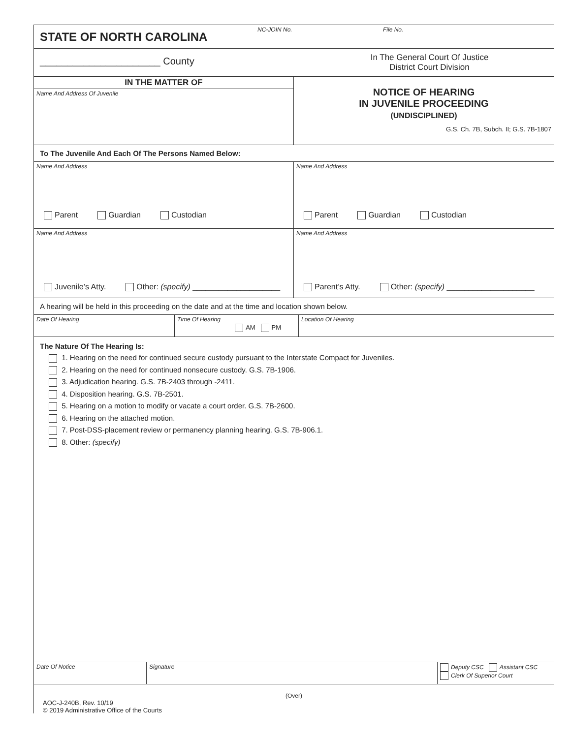STATE OF NORTH CAROLINA
NC-JOIN No. File No.
______________________ County
In The General Court Of Justice
District Court Division
IN THE MATTER OF
Name And Address Of Juvenile
NOTICE OF HEARING
IN JUVENILE PROCEEDING
(UNDISCIPLINED)
G.S. Ch. 7B, Subch. II; G.S. 7B-1807
To The Juvenile And Each Of The Persons Named Below:
Name And Address
Parent Guardian Custodian
Name And Address
Parent Guardian Custodian
Name And Address
Juvenile’s Atty. Other: (specify) ____________________
Name And Address
Parent’s Atty. Other: (specify) ____________________
A hearing will be held in this proceeding on the date and at the time and location shown below.
Date Of Hearing Time Of Hearing
AM PM
Location Of Hearing
The Nature Of The Hearing Is:
1. Hearing on the need for continued secure custody pursuant to the Interstate Compact for Juveniles.
2. Hearing on the need for continued nonsecure custody. G.S. 7B-1906.
3. Adjudication hearing. G.S. 7B-2403 through -2411.
4. Disposition hearing. G.S. 7B-2501.
5. Hearing on a motion to modify or vacate a court order. G.S. 7B-2600.
6. Hearing on the attached motion.
7. Post-DSS-placement review or permanency planning hearing. G.S. 7B-906.1.
8. Other: (specify)
Date Of Notice Signature Deputy CSC Assistant CSC
Clerk Of Superior Court
(Over)
AOC-J-240B, Rev. 10/19
© 2019 Administrative Office of the Courts